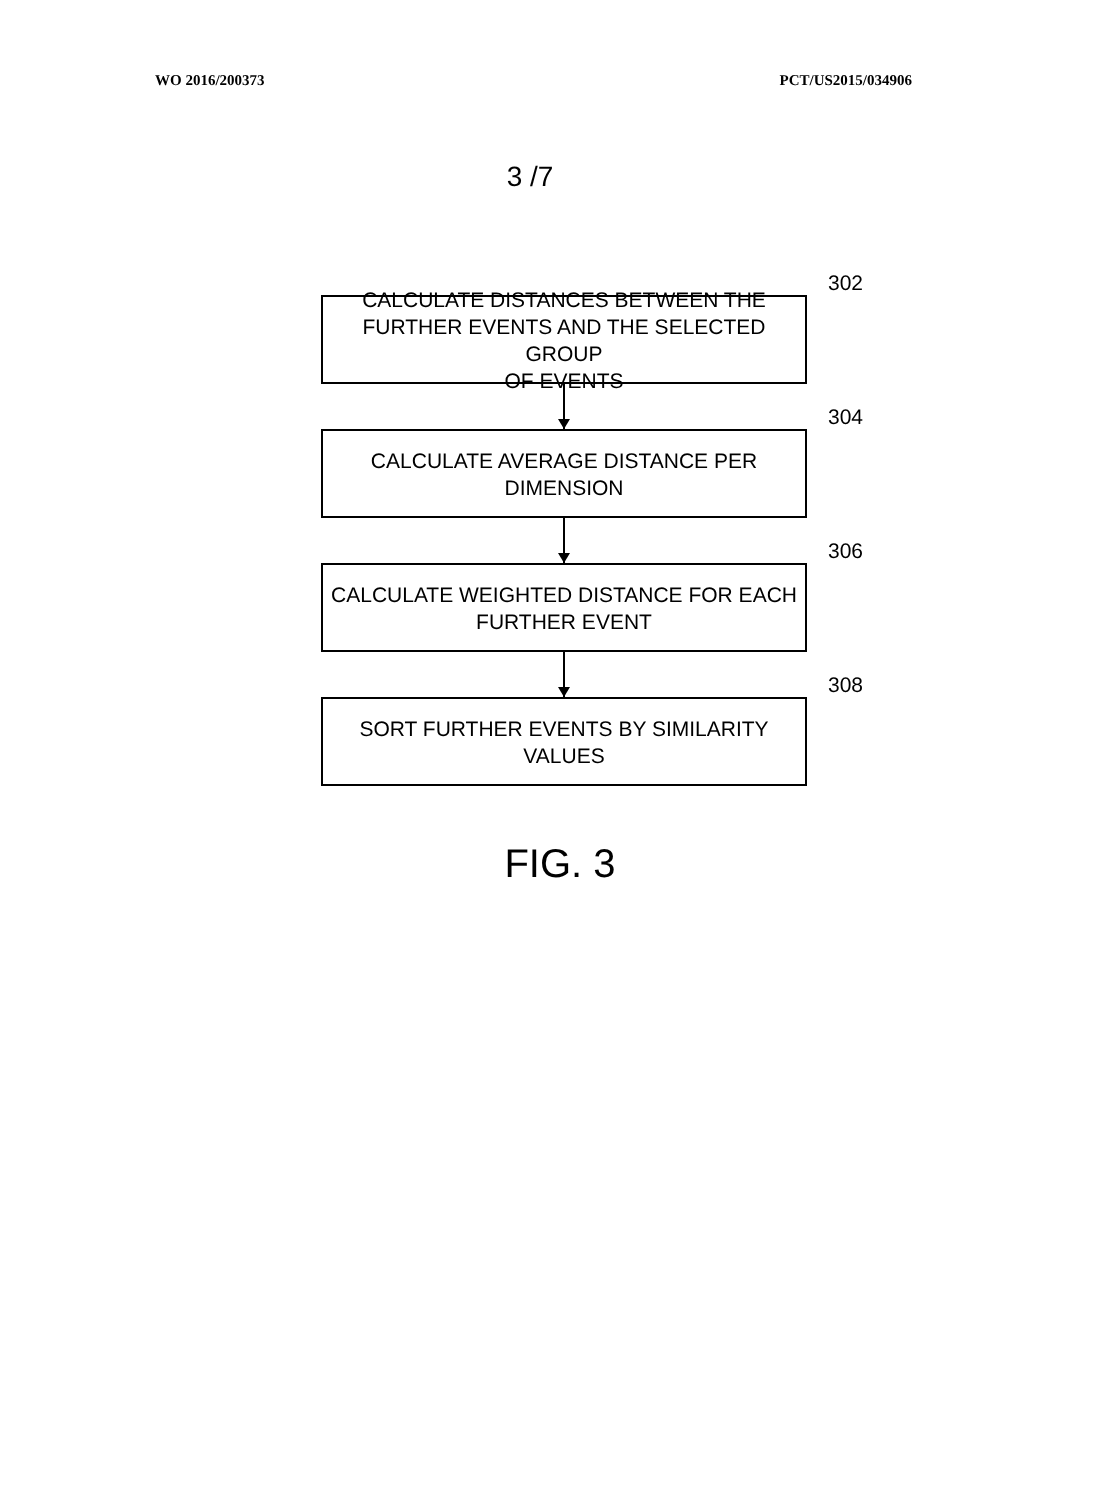WO 2016/200373 PCT/US2015/034906
3 /7
302
CALCULATE DISTANCES BETWEEN THE
FURTHER EVENTS AND THE SELECTED GROUP
OF EVENTS
304
CALCULATE AVERAGE DISTANCE PER DIMENSION
306
CALCULATE WEIGHTED DISTANCE FOR EACH
FURTHER EVENT
308
SORT FURTHER EVENTS BY SIMILARITY VALUES
FIG. 3